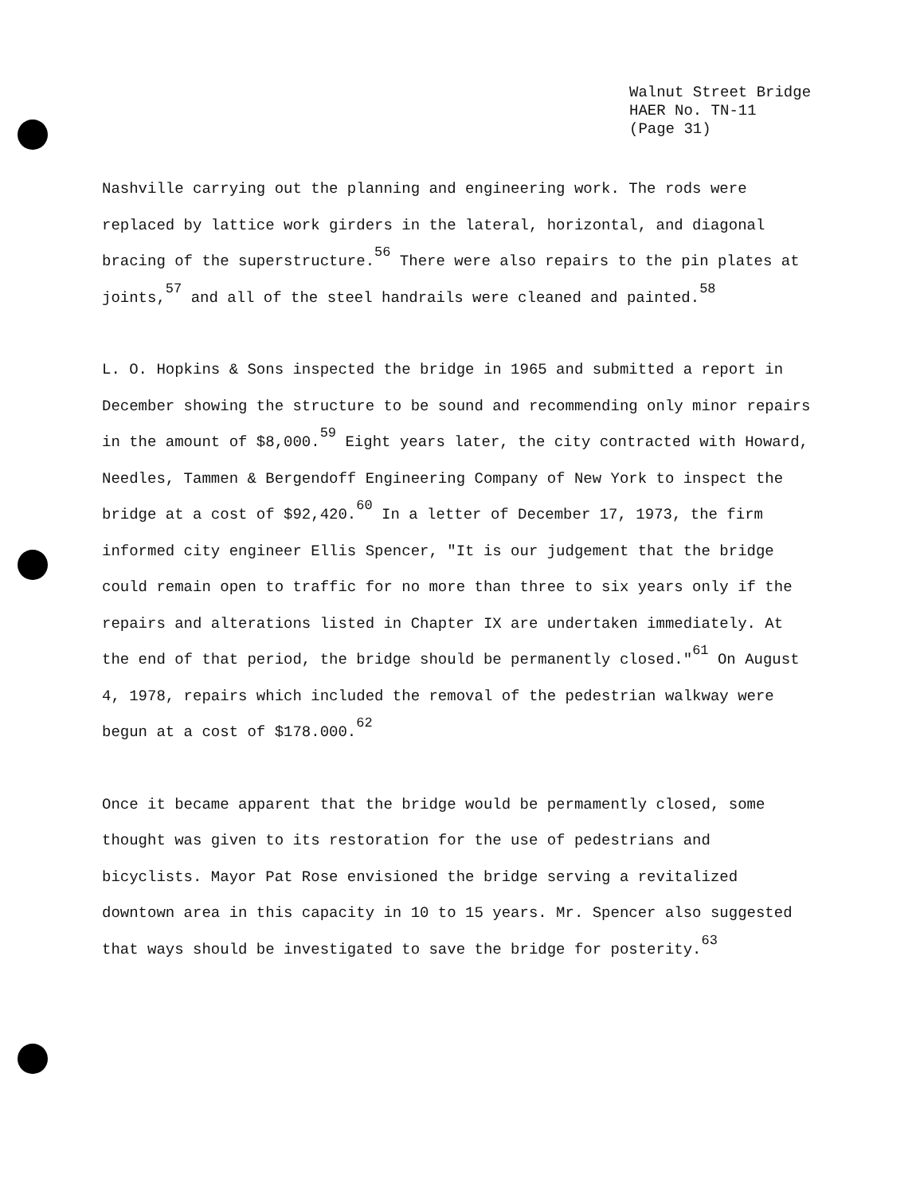Walnut Street Bridge
HAER No. TN-11
(Page 31)
Nashville carrying out the planning and engineering work. The rods were replaced by lattice work girders in the lateral, horizontal, and diagonal bracing of the superstructure.<sup>56</sup> There were also repairs to the pin plates at joints,<sup>57</sup> and all of the steel handrails were cleaned and painted.<sup>58</sup>
L. O. Hopkins & Sons inspected the bridge in 1965 and submitted a report in December showing the structure to be sound and recommending only minor repairs in the amount of $8,000.<sup>59</sup> Eight years later, the city contracted with Howard, Needles, Tammen & Bergendoff Engineering Company of New York to inspect the bridge at a cost of $92,420.<sup>60</sup> In a letter of December 17, 1973, the firm informed city engineer Ellis Spencer, "It is our judgement that the bridge could remain open to traffic for no more than three to six years only if the repairs and alterations listed in Chapter IX are undertaken immediately. At the end of that period, the bridge should be permanently closed."<sup>61</sup> On August 4, 1978, repairs which included the removal of the pedestrian walkway were begun at a cost of $178.000.<sup>62</sup>
Once it became apparent that the bridge would be permamently closed, some thought was given to its restoration for the use of pedestrians and bicyclists. Mayor Pat Rose envisioned the bridge serving a revitalized downtown area in this capacity in 10 to 15 years. Mr. Spencer also suggested that ways should be investigated to save the bridge for posterity.<sup>63</sup>